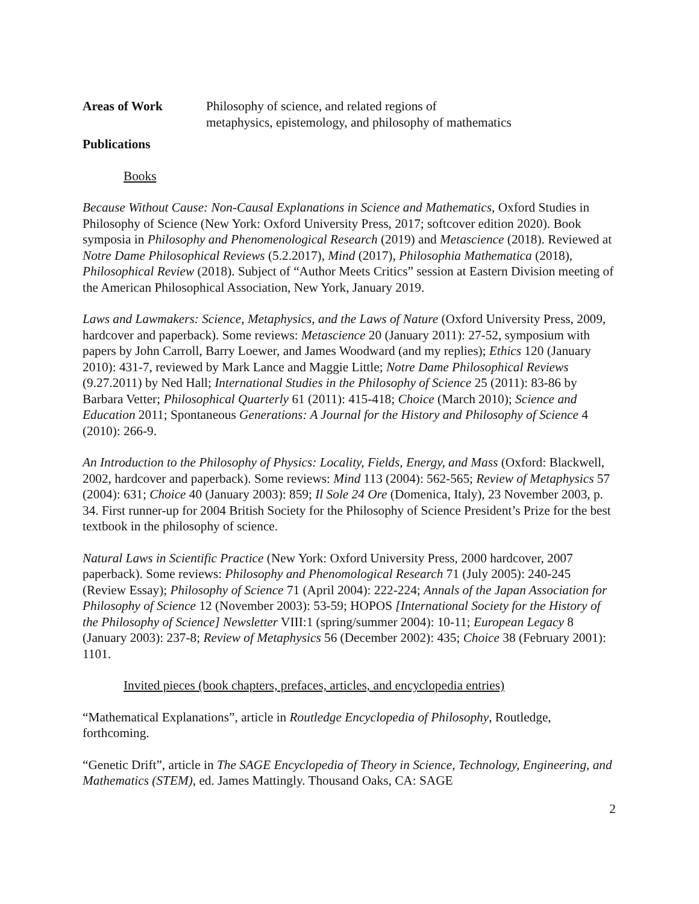Areas of Work Philosophy of science, and related regions of
metaphysics, epistemology, and philosophy of mathematics
Publications
Books
Because Without Cause: Non-Causal Explanations in Science and Mathematics, Oxford Studies in Philosophy of Science (New York: Oxford University Press, 2017; softcover edition 2020). Book symposia in Philosophy and Phenomenological Research (2019) and Metascience (2018). Reviewed at Notre Dame Philosophical Reviews (5.2.2017), Mind (2017), Philosophia Mathematica (2018), Philosophical Review (2018). Subject of “Author Meets Critics” session at Eastern Division meeting of the American Philosophical Association, New York, January 2019.
Laws and Lawmakers: Science, Metaphysics, and the Laws of Nature (Oxford University Press, 2009, hardcover and paperback). Some reviews: Metascience 20 (January 2011): 27-52, symposium with papers by John Carroll, Barry Loewer, and James Woodward (and my replies); Ethics 120 (January 2010): 431-7, reviewed by Mark Lance and Maggie Little; Notre Dame Philosophical Reviews (9.27.2011) by Ned Hall; International Studies in the Philosophy of Science 25 (2011): 83-86 by Barbara Vetter; Philosophical Quarterly 61 (2011): 415-418; Choice (March 2010); Science and Education 2011; Spontaneous Generations: A Journal for the History and Philosophy of Science 4 (2010): 266-9.
An Introduction to the Philosophy of Physics: Locality, Fields, Energy, and Mass (Oxford: Blackwell, 2002, hardcover and paperback). Some reviews: Mind 113 (2004): 562-565; Review of Metaphysics 57 (2004): 631; Choice 40 (January 2003): 859; Il Sole 24 Ore (Domenica, Italy), 23 November 2003, p. 34. First runner-up for 2004 British Society for the Philosophy of Science President’s Prize for the best textbook in the philosophy of science.
Natural Laws in Scientific Practice (New York: Oxford University Press, 2000 hardcover, 2007 paperback). Some reviews: Philosophy and Phenomological Research 71 (July 2005): 240-245 (Review Essay); Philosophy of Science 71 (April 2004): 222-224; Annals of the Japan Association for Philosophy of Science 12 (November 2003): 53-59; HOPOS [International Society for the History of the Philosophy of Science] Newsletter VIII:1 (spring/summer 2004): 10-11; European Legacy 8 (January 2003): 237-8; Review of Metaphysics 56 (December 2002): 435; Choice 38 (February 2001): 1101.
Invited pieces (book chapters, prefaces, articles, and encyclopedia entries)
“Mathematical Explanations”, article in Routledge Encyclopedia of Philosophy, Routledge, forthcoming.
“Genetic Drift”, article in The SAGE Encyclopedia of Theory in Science, Technology, Engineering, and Mathematics (STEM), ed. James Mattingly. Thousand Oaks, CA: SAGE
2